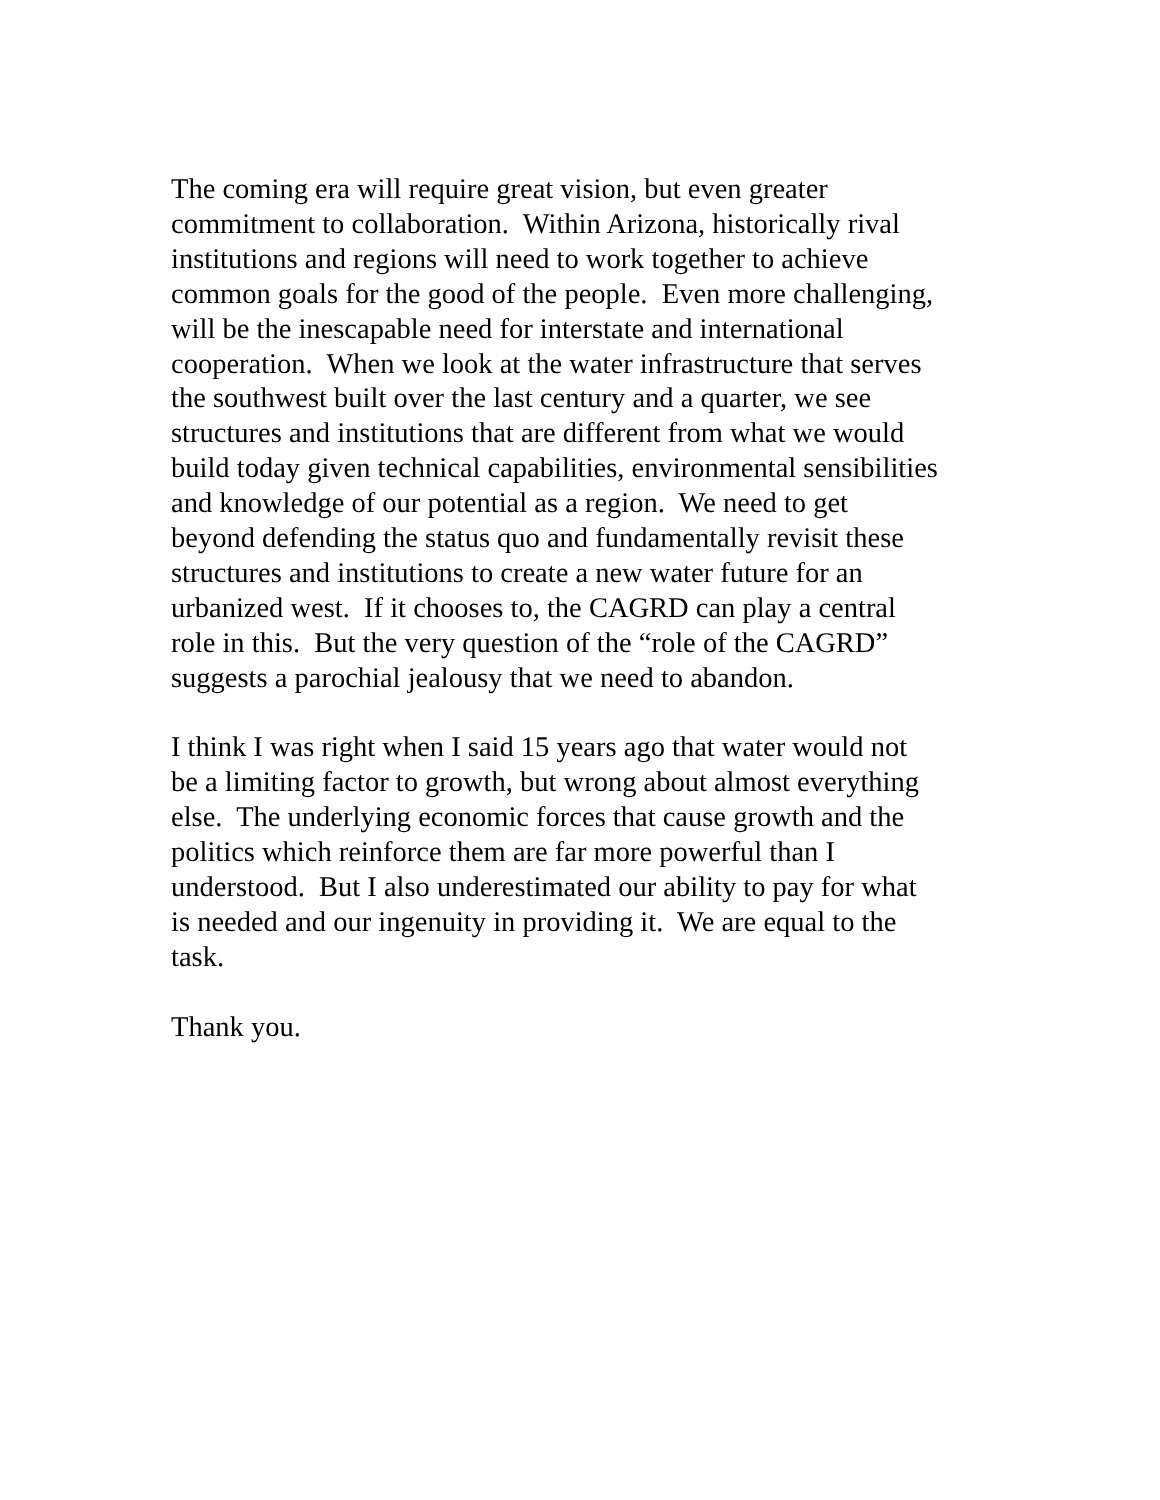The coming era will require great vision, but even greater
commitment to collaboration. Within Arizona, historically rival
institutions and regions will need to work together to achieve
common goals for the good of the people. Even more challenging,
will be the inescapable need for interstate and international
cooperation. When we look at the water infrastructure that serves
the southwest built over the last century and a quarter, we see
structures and institutions that are different from what we would
build today given technical capabilities, environmental sensibilities
and knowledge of our potential as a region. We need to get
beyond defending the status quo and fundamentally revisit these
structures and institutions to create a new water future for an
urbanized west. If it chooses to, the CAGRD can play a central
role in this. But the very question of the “role of the CAGRD”
suggests a parochial jealousy that we need to abandon.
I think I was right when I said 15 years ago that water would not
be a limiting factor to growth, but wrong about almost everything
else. The underlying economic forces that cause growth and the
politics which reinforce them are far more powerful than I
understood. But I also underestimated our ability to pay for what
is needed and our ingenuity in providing it. We are equal to the
task.
Thank you.